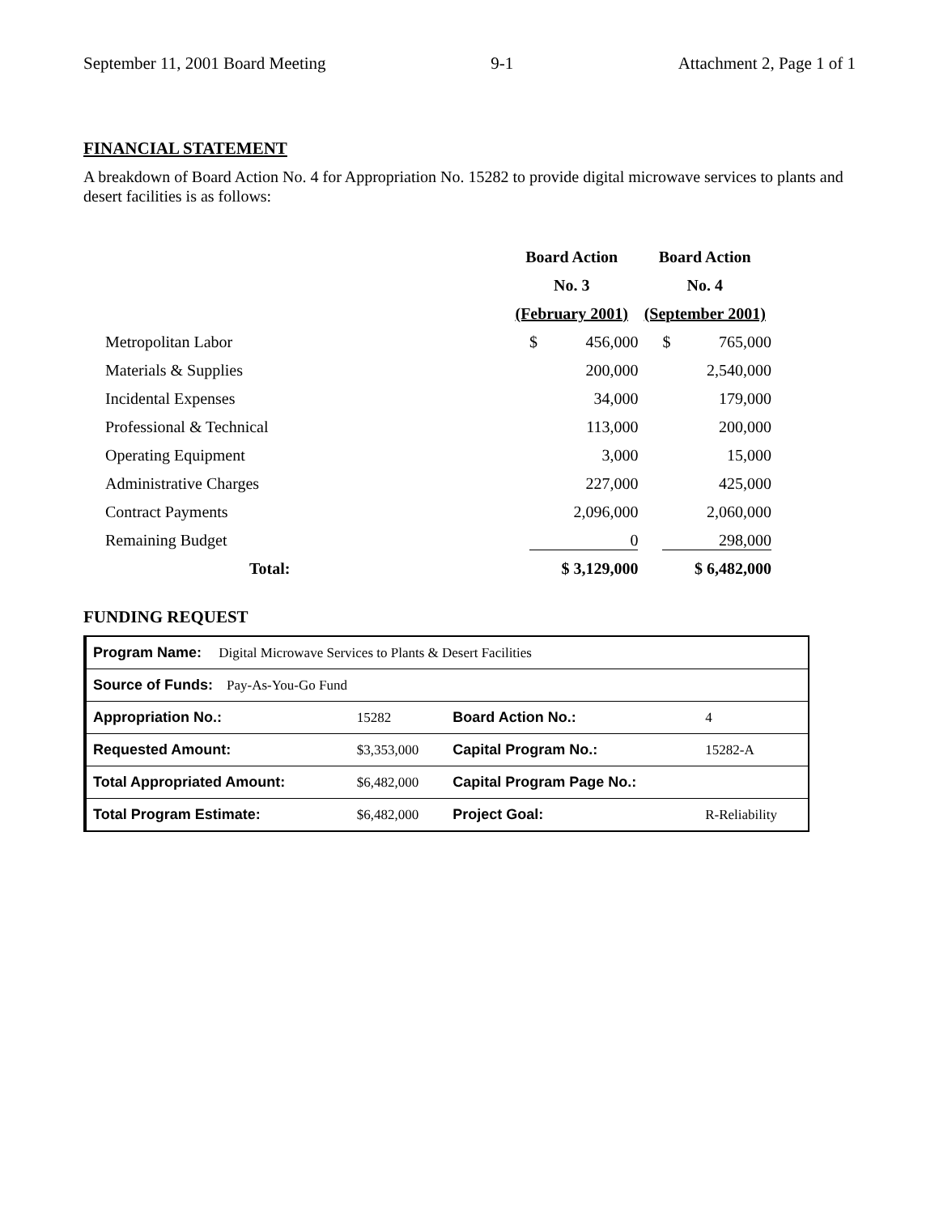September 11, 2001 Board Meeting 9-1 Attachment 2, Page 1 of 1
FINANCIAL STATEMENT
A breakdown of Board Action No. 4 for Appropriation No. 15282 to provide digital microwave services to plants and desert facilities is as follows:
| | Board Action | Board Action |
| --- | --- | --- |
| | No. 3 | No. 4 |
| | (February 2001) | (September 2001) |
| Metropolitan Labor | $ 456,000 | $ 765,000 |
| Materials & Supplies | 200,000 | 2,540,000 |
| Incidental Expenses | 34,000 | 179,000 |
| Professional & Technical | 113,000 | 200,000 |
| Operating Equipment | 3,000 | 15,000 |
| Administrative Charges | 227,000 | 425,000 |
| Contract Payments | 2,096,000 | 2,060,000 |
| Remaining Budget | 0 | 298,000 |
| Total: | $ 3,129,000 | $ 6,482,000 |
FUNDING REQUEST
| Program Name: Digital Microwave Services to Plants & Desert Facilities | | | |
| Source of Funds: Pay-As-You-Go Fund | | | |
| Appropriation No.: | 15282 | Board Action No.: | 4 |
| Requested Amount: | $3,353,000 | Capital Program No.: | 15282-A |
| Total Appropriated Amount: | $6,482,000 | Capital Program Page No.: | |
| Total Program Estimate: | $6,482,000 | Project Goal: | R-Reliability |